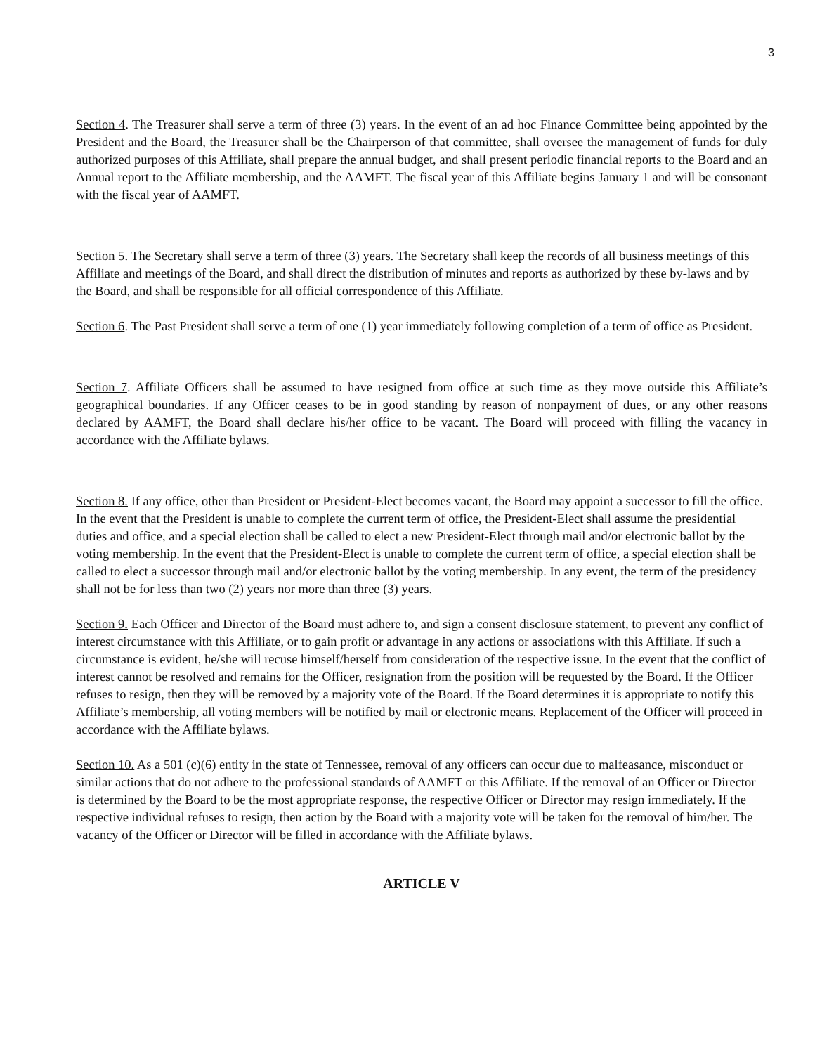3
Section 4. The Treasurer shall serve a term of three (3) years. In the event of an ad hoc Finance Committee being appointed by the President and the Board, the Treasurer shall be the Chairperson of that committee, shall oversee the management of funds for duly authorized purposes of this Affiliate, shall prepare the annual budget, and shall present periodic financial reports to the Board and an Annual report to the Affiliate membership, and the AAMFT. The fiscal year of this Affiliate begins January 1 and will be consonant with the fiscal year of AAMFT.
Section 5. The Secretary shall serve a term of three (3) years. The Secretary shall keep the records of all business meetings of this Affiliate and meetings of the Board, and shall direct the distribution of minutes and reports as authorized by these by-laws and by the Board, and shall be responsible for all official correspondence of this Affiliate.
Section 6. The Past President shall serve a term of one (1) year immediately following completion of a term of office as President.
Section 7. Affiliate Officers shall be assumed to have resigned from office at such time as they move outside this Affiliate’s geographical boundaries. If any Officer ceases to be in good standing by reason of nonpayment of dues, or any other reasons declared by AAMFT, the Board shall declare his/her office to be vacant. The Board will proceed with filling the vacancy in accordance with the Affiliate bylaws.
Section 8. If any office, other than President or President-Elect becomes vacant, the Board may appoint a successor to fill the office. In the event that the President is unable to complete the current term of office, the President-Elect shall assume the presidential duties and office, and a special election shall be called to elect a new President-Elect through mail and/or electronic ballot by the voting membership. In the event that the President-Elect is unable to complete the current term of office, a special election shall be called to elect a successor through mail and/or electronic ballot by the voting membership. In any event, the term of the presidency shall not be for less than two (2) years nor more than three (3) years.
Section 9. Each Officer and Director of the Board must adhere to, and sign a consent disclosure statement, to prevent any conflict of interest circumstance with this Affiliate, or to gain profit or advantage in any actions or associations with this Affiliate. If such a circumstance is evident, he/she will recuse himself/herself from consideration of the respective issue. In the event that the conflict of interest cannot be resolved and remains for the Officer, resignation from the position will be requested by the Board. If the Officer refuses to resign, then they will be removed by a majority vote of the Board. If the Board determines it is appropriate to notify this Affiliate’s membership, all voting members will be notified by mail or electronic means. Replacement of the Officer will proceed in accordance with the Affiliate bylaws.
Section 10. As a 501 (c)(6) entity in the state of Tennessee, removal of any officers can occur due to malfeasance, misconduct or similar actions that do not adhere to the professional standards of AAMFT or this Affiliate. If the removal of an Officer or Director is determined by the Board to be the most appropriate response, the respective Officer or Director may resign immediately. If the respective individual refuses to resign, then action by the Board with a majority vote will be taken for the removal of him/her. The vacancy of the Officer or Director will be filled in accordance with the Affiliate bylaws.
ARTICLE V